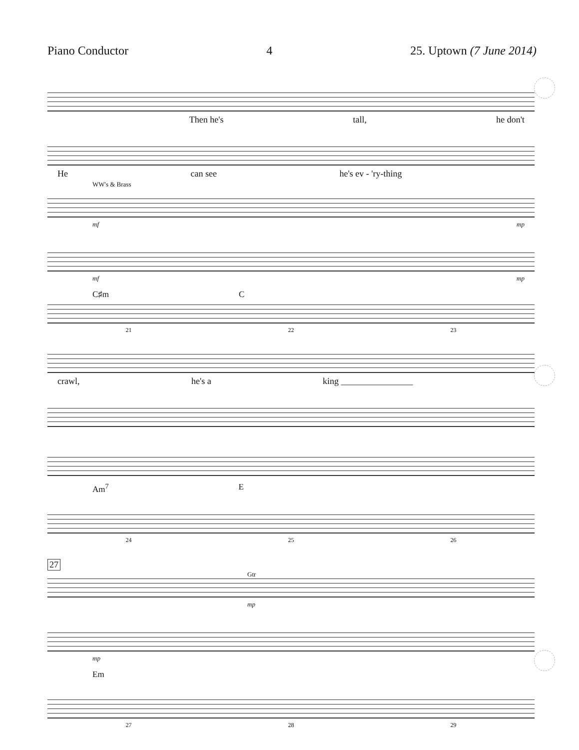Piano Conductor 4 25. Uptown (7 June 2014)
Then he's tall, he don't
He can see he's ev - 'ry-thing
WW's & Brass
mf mp
mf mp
C♯m C
21 22 23
crawl, he's a king ________________
Am<sup>7</sup> E
24 25 26
27
Gtr
mp
mp
Em
27 28 29